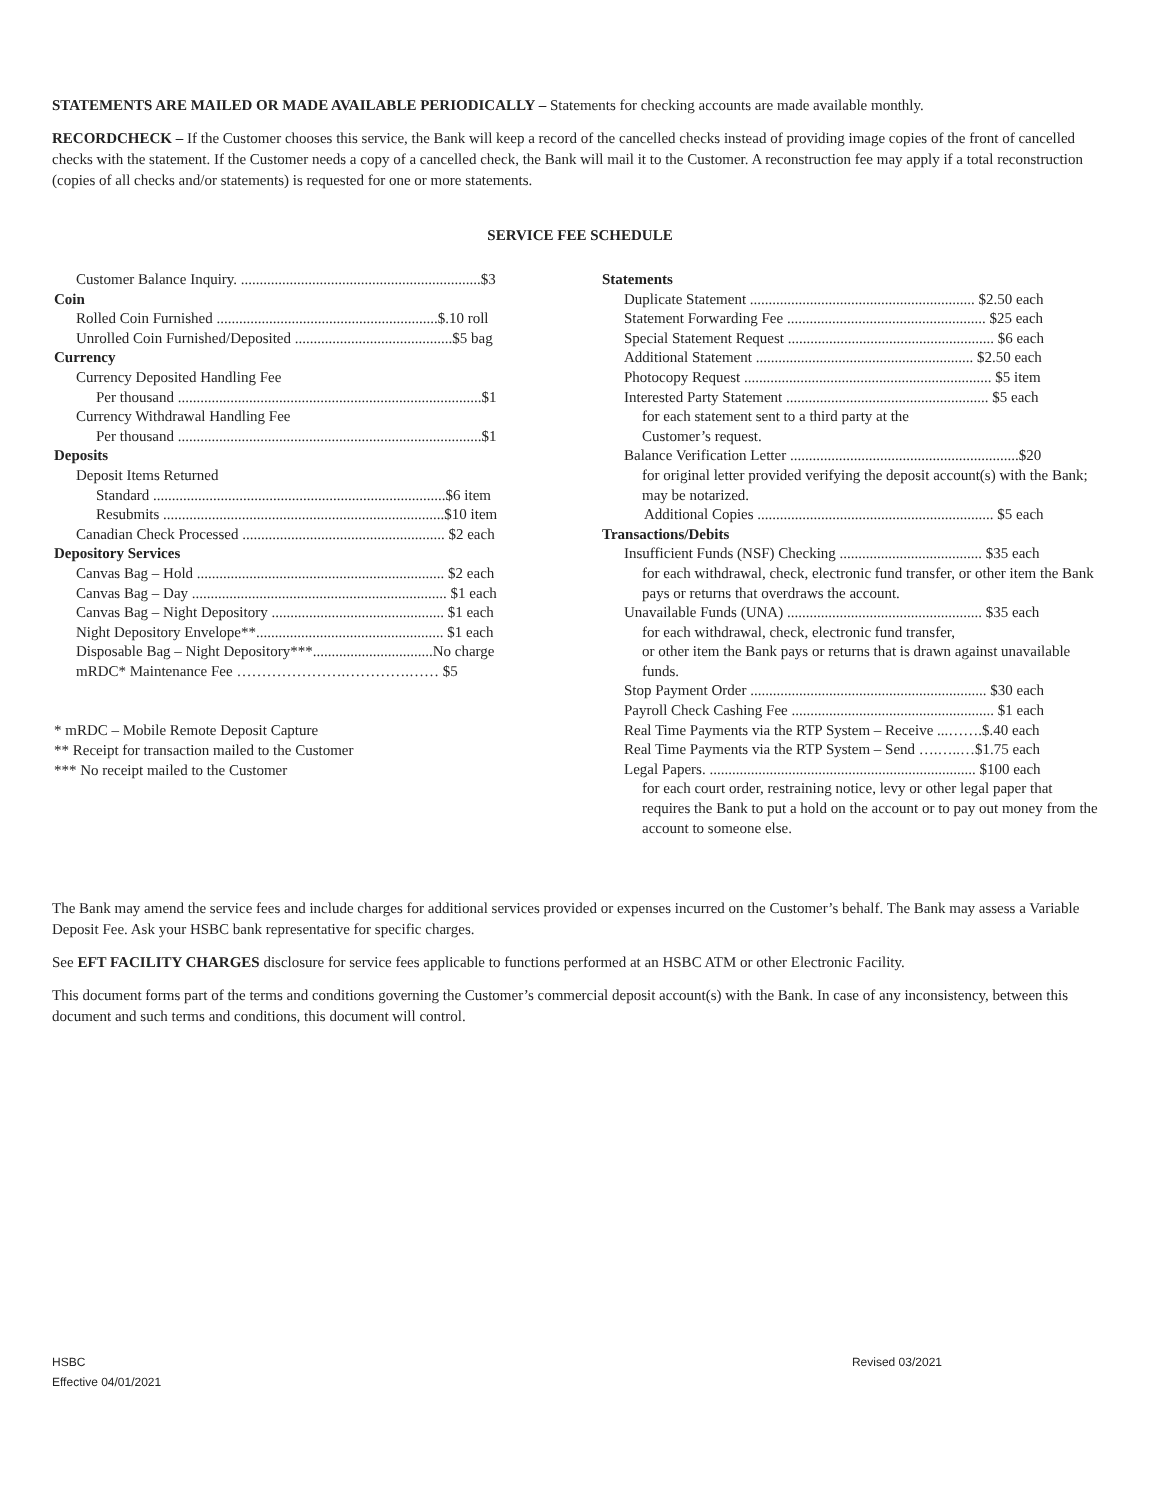STATEMENTS ARE MAILED OR MADE AVAILABLE PERIODICALLY – Statements for checking accounts are made available monthly.
RECORDCHECK – If the Customer chooses this service, the Bank will keep a record of the cancelled checks instead of providing image copies of the front of cancelled checks with the statement. If the Customer needs a copy of a cancelled check, the Bank will mail it to the Customer. A reconstruction fee may apply if a total reconstruction (copies of all checks and/or statements) is requested for one or more statements.
SERVICE FEE SCHEDULE
Customer Balance Inquiry. ................................................................$3
Coin
Rolled Coin Furnished ...........................................................$.10 roll
Unrolled Coin Furnished/Deposited ..........................................$5 bag
Currency
Currency Deposited Handling Fee
Per thousand .................................................................................$1
Currency Withdrawal Handling Fee
Per thousand .................................................................................$1
Deposits
Deposit Items Returned
Standard ..............................................................................$6 item
Resubmits ...........................................................................$10 item
Canadian Check Processed ...................................................... $2 each
Depository Services
Canvas Bag – Hold .................................................................. $2 each
Canvas Bag – Day .................................................................... $1 each
Canvas Bag – Night Depository .............................................. $1 each
Night Depository Envelope**.................................................. $1 each
Disposable Bag – Night Depository***................................No charge
mRDC* Maintenance Fee ………………….………….…… $5
* mRDC – Mobile Remote Deposit Capture
** Receipt for transaction mailed to the Customer
*** No receipt mailed to the Customer
Statements
Duplicate Statement ............................................................ $2.50 each
Statement Forwarding Fee ..................................................... $25 each
Special Statement Request ....................................................... $6 each
Additional Statement .......................................................... $2.50 each
Photocopy Request .................................................................. $5 item
Interested Party Statement ...................................................... $5 each
for each statement sent to a third party at the
Customer’s request.
Balance Verification Letter .............................................................$20
for original letter provided verifying the deposit account(s) with the Bank; may be notarized.
Additional Copies ............................................................... $5 each
Transactions/Debits
Insufficient Funds (NSF) Checking ...................................... $35 each
for each withdrawal, check, electronic fund transfer, or other item the Bank pays or returns that overdraws the account.
Unavailable Funds (UNA) .................................................... $35 each
for each withdrawal, check, electronic fund transfer,
or other item the Bank pays or returns that is drawn against unavailable funds.
Stop Payment Order ............................................................... $30 each
Payroll Check Cashing Fee ...................................................... $1 each
Real Time Payments via the RTP System – Receive ...…….$.40 each
Real Time Payments via the RTP System – Send ….…..…$1.75 each
Legal Papers. ....................................................................... $100 each
for each court order, restraining notice, levy or other legal paper that requires the Bank to put a hold on the account or to pay out money from the account to someone else.
The Bank may amend the service fees and include charges for additional services provided or expenses incurred on the Customer’s behalf. The Bank may assess a Variable Deposit Fee. Ask your HSBC bank representative for specific charges.
See EFT FACILITY CHARGES disclosure for service fees applicable to functions performed at an HSBC ATM or other Electronic Facility.
This document forms part of the terms and conditions governing the Customer’s commercial deposit account(s) with the Bank. In case of any inconsistency, between this document and such terms and conditions, this document will control.
HSBC
Effective 04/01/2021
Revised 03/2021